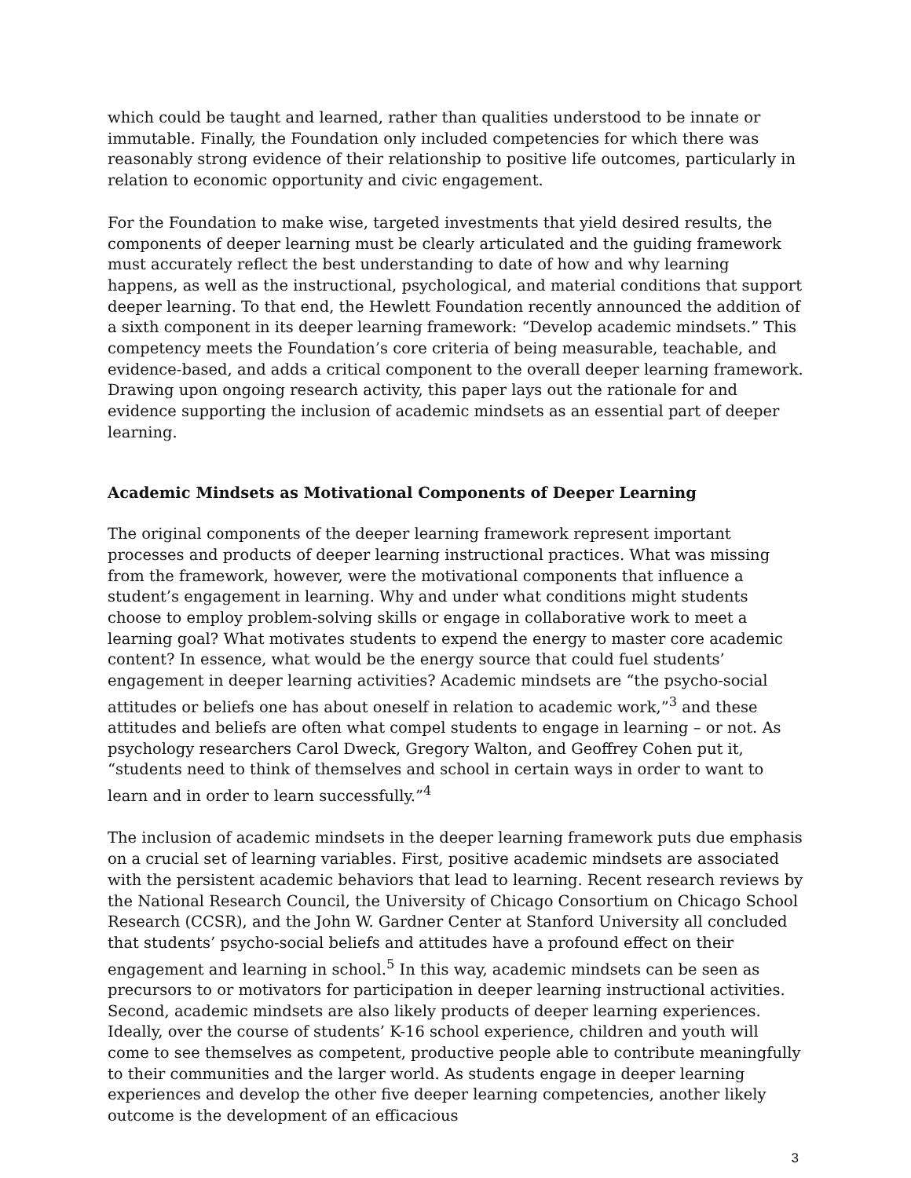which could be taught and learned, rather than qualities understood to be innate or immutable. Finally, the Foundation only included competencies for which there was reasonably strong evidence of their relationship to positive life outcomes, particularly in relation to economic opportunity and civic engagement.
For the Foundation to make wise, targeted investments that yield desired results, the components of deeper learning must be clearly articulated and the guiding framework must accurately reflect the best understanding to date of how and why learning happens, as well as the instructional, psychological, and material conditions that support deeper learning. To that end, the Hewlett Foundation recently announced the addition of a sixth component in its deeper learning framework: “Develop academic mindsets.” This competency meets the Foundation’s core criteria of being measurable, teachable, and evidence-based, and adds a critical component to the overall deeper learning framework. Drawing upon ongoing research activity, this paper lays out the rationale for and evidence supporting the inclusion of academic mindsets as an essential part of deeper learning.
Academic Mindsets as Motivational Components of Deeper Learning
The original components of the deeper learning framework represent important processes and products of deeper learning instructional practices. What was missing from the framework, however, were the motivational components that influence a student’s engagement in learning. Why and under what conditions might students choose to employ problem-solving skills or engage in collaborative work to meet a learning goal? What motivates students to expend the energy to master core academic content? In essence, what would be the energy source that could fuel students’ engagement in deeper learning activities? Academic mindsets are “the psycho-social attitudes or beliefs one has about oneself in relation to academic work,”<sup>3</sup> and these attitudes and beliefs are often what compel students to engage in learning – or not. As psychology researchers Carol Dweck, Gregory Walton, and Geoffrey Cohen put it, “students need to think of themselves and school in certain ways in order to want to learn and in order to learn successfully.”<sup>4</sup>
The inclusion of academic mindsets in the deeper learning framework puts due emphasis on a crucial set of learning variables. First, positive academic mindsets are associated with the persistent academic behaviors that lead to learning. Recent research reviews by the National Research Council, the University of Chicago Consortium on Chicago School Research (CCSR), and the John W. Gardner Center at Stanford University all concluded that students’ psycho-social beliefs and attitudes have a profound effect on their engagement and learning in school.<sup>5</sup> In this way, academic mindsets can be seen as precursors to or motivators for participation in deeper learning instructional activities. Second, academic mindsets are also likely products of deeper learning experiences. Ideally, over the course of students’ K-16 school experience, children and youth will come to see themselves as competent, productive people able to contribute meaningfully to their communities and the larger world. As students engage in deeper learning experiences and develop the other five deeper learning competencies, another likely outcome is the development of an efficacious
3